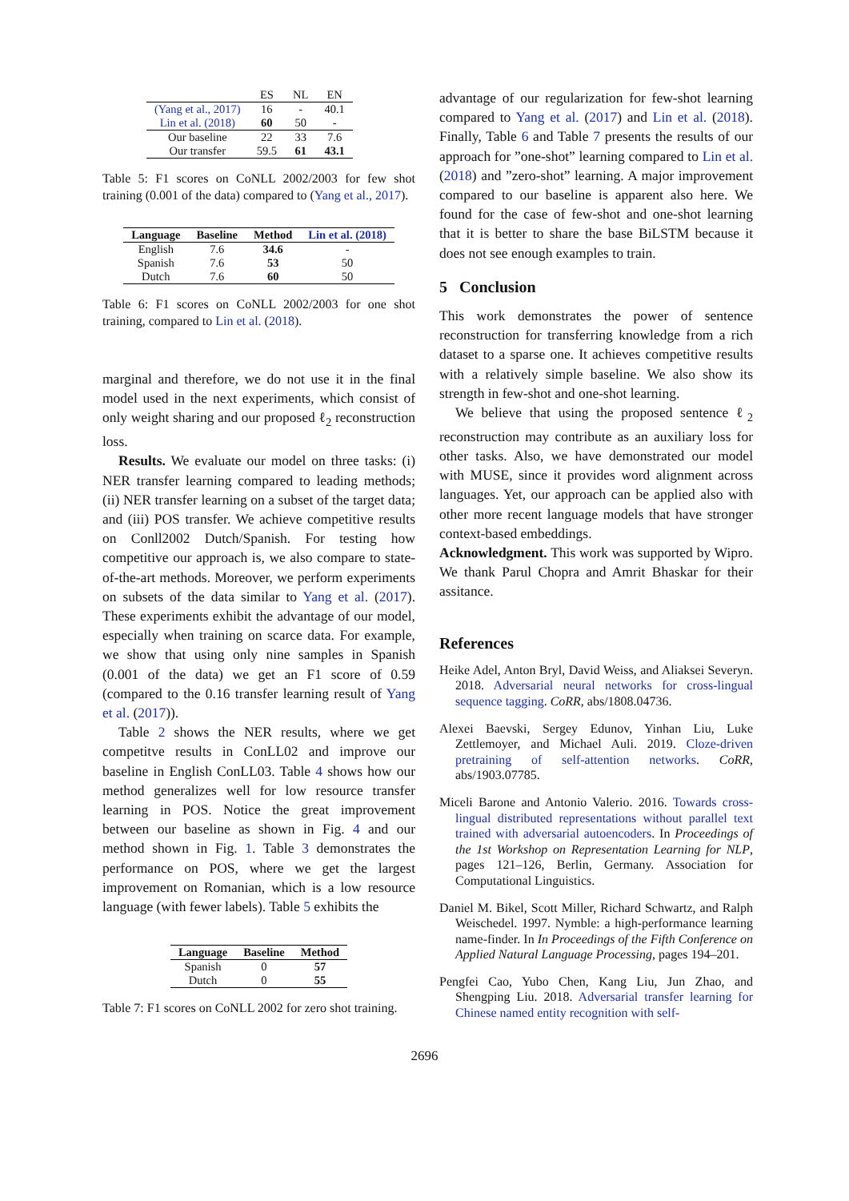| | ES | NL | EN |
| (Yang et al., 2017) | 16 | - | 40.1 |
| Lin et al. (2018) | 60 | 50 | - |
| Our baseline | 22 | 33 | 7.6 |
| Our transfer | 59.5 | 61 | 43.1 |
Table 5: F1 scores on CoNLL 2002/2003 for few shot training (0.001 of the data) compared to (Yang et al., 2017).
| Language | Baseline | Method | Lin et al. (2018) |
| --- | --- | --- | --- |
| English | 7.6 | 34.6 | - |
| Spanish | 7.6 | 53 | 50 |
| Dutch | 7.6 | 60 | 50 |
Table 6: F1 scores on CoNLL 2002/2003 for one shot training, compared to Lin et al. (2018).
marginal and therefore, we do not use it in the final model used in the next experiments, which consist of only weight sharing and our proposed ℓ<sub>2</sub> reconstruction loss.
Results. We evaluate our model on three tasks: (i) NER transfer learning compared to leading methods; (ii) NER transfer learning on a subset of the target data; and (iii) POS transfer. We achieve competitive results on Conll2002 Dutch/Spanish. For testing how competitive our approach is, we also compare to state-of-the-art methods. Moreover, we perform experiments on subsets of the data similar to Yang et al. (2017). These experiments exhibit the advantage of our model, especially when training on scarce data. For example, we show that using only nine samples in Spanish (0.001 of the data) we get an F1 score of 0.59 (compared to the 0.16 transfer learning result of Yang et al. (2017)).
Table 2 shows the NER results, where we get competitve results in ConLL02 and improve our baseline in English ConLL03. Table 4 shows how our method generalizes well for low resource transfer learning in POS. Notice the great improvement between our baseline as shown in Fig. 4 and our method shown in Fig. 1. Table 3 demonstrates the performance on POS, where we get the largest improvement on Romanian, which is a low resource language (with fewer labels). Table 5 exhibits the
| Language | Baseline | Method |
| --- | --- | --- |
| Spanish | 0 | 57 |
| Dutch | 0 | 55 |
Table 7: F1 scores on CoNLL 2002 for zero shot training.
advantage of our regularization for few-shot learning compared to Yang et al. (2017) and Lin et al. (2018). Finally, Table 6 and Table 7 presents the results of our approach for ”one-shot” learning compared to Lin et al. (2018) and ”zero-shot” learning. A major improvement compared to our baseline is apparent also here. We found for the case of few-shot and one-shot learning that it is better to share the base BiLSTM because it does not see enough examples to train.
5 Conclusion
This work demonstrates the power of sentence reconstruction for transferring knowledge from a rich dataset to a sparse one. It achieves competitive results with a relatively simple baseline. We also show its strength in few-shot and one-shot learning.
We believe that using the proposed sentence ℓ<sub>2</sub> reconstruction may contribute as an auxiliary loss for other tasks. Also, we have demonstrated our model with MUSE, since it provides word alignment across languages. Yet, our approach can be applied also with other more recent language models that have stronger context-based embeddings.
Acknowledgment. This work was supported by Wipro. We thank Parul Chopra and Amrit Bhaskar for their assitance.
References
Heike Adel, Anton Bryl, David Weiss, and Aliaksei Severyn. 2018. Adversarial neural networks for cross-lingual sequence tagging. CoRR, abs/1808.04736.
Alexei Baevski, Sergey Edunov, Yinhan Liu, Luke Zettlemoyer, and Michael Auli. 2019. Cloze-driven pretraining of self-attention networks. CoRR, abs/1903.07785.
Miceli Barone and Antonio Valerio. 2016. Towards cross-lingual distributed representations without parallel text trained with adversarial autoencoders. In Proceedings of the 1st Workshop on Representation Learning for NLP, pages 121–126, Berlin, Germany. Association for Computational Linguistics.
Daniel M. Bikel, Scott Miller, Richard Schwartz, and Ralph Weischedel. 1997. Nymble: a high-performance learning name-finder. In In Proceedings of the Fifth Conference on Applied Natural Language Processing, pages 194–201.
Pengfei Cao, Yubo Chen, Kang Liu, Jun Zhao, and Shengping Liu. 2018. Adversarial transfer learning for Chinese named entity recognition with self-
2696